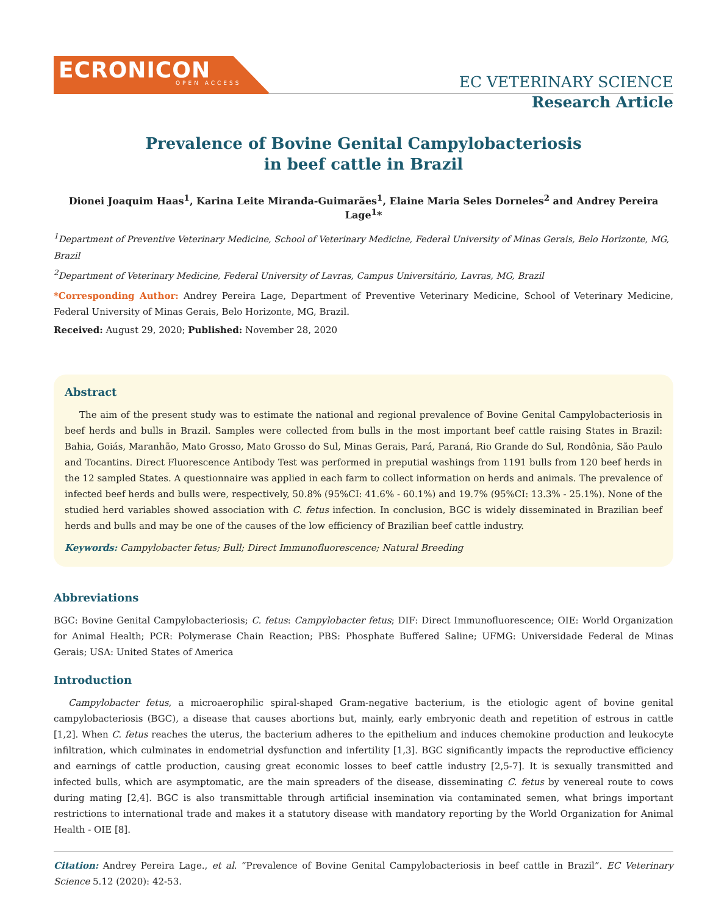ECRONICON
OPEN ACCESS
EC VETERINARY SCIENCE
Research Article
Prevalence of Bovine Genital Campylobacteriosis
in beef cattle in Brazil
Dionei Joaquim Haas<sup>1</sup>, Karina Leite Miranda-Guimarães<sup>1</sup>, Elaine Maria Seles Dorneles<sup>2</sup> and Andrey Pereira Lage<sup>1</sup>*
<sup>1</sup> Department of Preventive Veterinary Medicine, School of Veterinary Medicine, Federal University of Minas Gerais, Belo Horizonte, MG, Brazil
<sup>2</sup> Department of Veterinary Medicine, Federal University of Lavras, Campus Universitário, Lavras, MG, Brazil
*Corresponding Author: Andrey Pereira Lage, Department of Preventive Veterinary Medicine, School of Veterinary Medicine, Federal University of Minas Gerais, Belo Horizonte, MG, Brazil.
Received: August 29, 2020; Published: November 28, 2020
Abstract
The aim of the present study was to estimate the national and regional prevalence of Bovine Genital Campylobacteriosis in beef herds and bulls in Brazil. Samples were collected from bulls in the most important beef cattle raising States in Brazil: Bahia, Goiás, Maranhão, Mato Grosso, Mato Grosso do Sul, Minas Gerais, Pará, Paraná, Rio Grande do Sul, Rondônia, São Paulo and Tocantins. Direct Fluorescence Antibody Test was performed in preputial washings from 1191 bulls from 120 beef herds in the 12 sampled States. A questionnaire was applied in each farm to collect information on herds and animals. The prevalence of infected beef herds and bulls were, respectively, 50.8% (95%CI: 41.6% - 60.1%) and 19.7% (95%CI: 13.3% - 25.1%). None of the studied herd variables showed association with C. fetus infection. In conclusion, BGC is widely disseminated in Brazilian beef herds and bulls and may be one of the causes of the low efficiency of Brazilian beef cattle industry.
Keywords: Campylobacter fetus; Bull; Direct Immunofluorescence; Natural Breeding
Abbreviations
BGC: Bovine Genital Campylobacteriosis; C. fetus: Campylobacter fetus; DIF: Direct Immunofluorescence; OIE: World Organization for Animal Health; PCR: Polymerase Chain Reaction; PBS: Phosphate Buffered Saline; UFMG: Universidade Federal de Minas Gerais; USA: United States of America
Introduction
Campylobacter fetus, a microaerophilic spiral-shaped Gram-negative bacterium, is the etiologic agent of bovine genital campylobacteriosis (BGC), a disease that causes abortions but, mainly, early embryonic death and repetition of estrous in cattle [1,2]. When C. fetus reaches the uterus, the bacterium adheres to the epithelium and induces chemokine production and leukocyte infiltration, which culminates in endometrial dysfunction and infertility [1,3]. BGC significantly impacts the reproductive efficiency and earnings of cattle production, causing great economic losses to beef cattle industry [2,5-7]. It is sexually transmitted and infected bulls, which are asymptomatic, are the main spreaders of the disease, disseminating C. fetus by venereal route to cows during mating [2,4]. BGC is also transmittable through artificial insemination via contaminated semen, what brings important restrictions to international trade and makes it a statutory disease with mandatory reporting by the World Organization for Animal Health - OIE [8].
Citation: Andrey Pereira Lage., et al. “Prevalence of Bovine Genital Campylobacteriosis in beef cattle in Brazil”. EC Veterinary Science 5.12 (2020): 42-53.